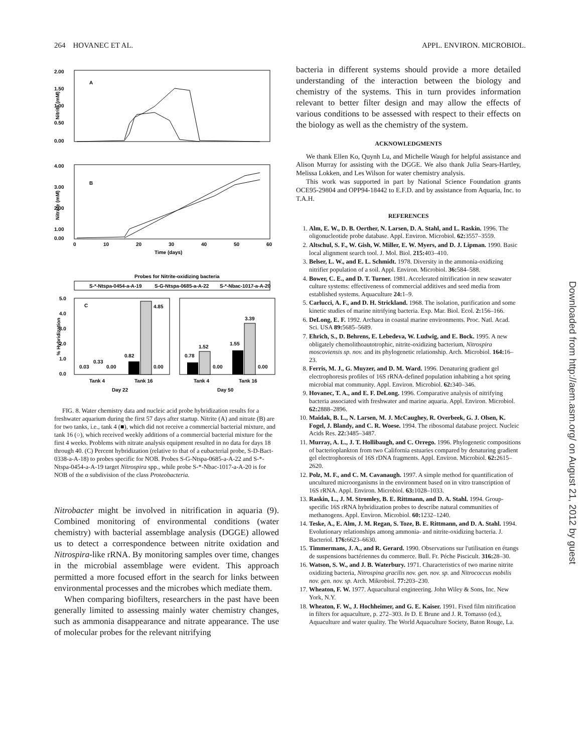264 HOVANEC ET AL. APPL. ENVIRON. MICROBIOL.
A
2.00
1.50
1.00
0.50
0.00
Nitrite (mM)
B
4.00
3.00
2.00
1.00
0.00
Nitrate (mM)
0
10
20
30
40
50
60
Time (days)
Probes for Nitrite-oxidizing bacteria
S-*-Ntspa-0454-a-A-19
S-G-Ntspa-0685-a-A-22
S-*-Nbac-1017-a-A-20
C
5.0
4.0
3.0
2.0
1.0
0.0
% Hybridization
0.03
0.33
0.00
0.82
4.85
0.00
0.78
1.52
0.00
1.55
3.39
0.00
Tank 4
Tank 16
Tank 4
Tank 16
Day 22
Day 50
FIG. 8. Water chemistry data and nucleic acid probe hybridization results for a freshwater aquarium during the first 57 days after startup. Nitrite (A) and nitrate (B) are for two tanks, i.e., tank 4 (■), which did not receive a commercial bacterial mixture, and tank 16 (○), which received weekly additions of a commercial bacterial mixture for the first 4 weeks. Problems with nitrate analysis equipment resulted in no data for days 18 through 40. (C) Percent hybridization (relative to that of a eubacterial probe, S-D-Bact-0338-a-A-18) to probes specific for NOB. Probes S-G-Ntspa-0685-a-A-22 and S-*-Ntspa-0454-a-A-19 target Nitrospira spp., while probe S-*-Nbac-1017-a-A-20 is for NOB of the α subdivision of the class Proteobacteria.
Nitrobacter might be involved in nitrification in aquaria (9). Combined monitoring of environmental conditions (water chemistry) with bacterial assemblage analysis (DGGE) allowed us to detect a correspondence between nitrite oxidation and Nitrospira-like rRNA. By monitoring samples over time, changes in the microbial assemblage were evident. This approach permitted a more focused effort in the search for links between environmental processes and the microbes which mediate them.
When comparing biofilters, researchers in the past have been generally limited to assessing mainly water chemistry changes, such as ammonia disappearance and nitrate appearance. The use of molecular probes for the relevant nitrifying
bacteria in different systems should provide a more detailed understanding of the interaction between the biology and chemistry of the systems. This in turn provides information relevant to better filter design and may allow the effects of various conditions to be assessed with respect to their effects on the biology as well as the chemistry of the system.
ACKNOWLEDGMENTS
We thank Ellen Ko, Quynh Lu, and Michelle Waugh for helpful assistance and Alison Murray for assisting with the DGGE. We also thank Julia Sears-Hartley, Melissa Lokken, and Les Wilson for water chemistry analysis.
This work was supported in part by National Science Foundation grants OCE95-29804 and OPP94-18442 to E.F.D. and by assistance from Aquaria, Inc. to T.A.H.
REFERENCES
1. Alm, E. W., D. B. Oerther, N. Larsen, D. A. Stahl, and L. Raskin. 1996. The oligonucleotide probe database. Appl. Environ. Microbiol. 62: 3557–3559.
2. Altschul, S. F., W. Gish, W. Miller, E. W. Myers, and D. J. Lipman. 1990. Basic local alignment search tool. J. Mol. Biol. 215: 403–410.
3. Belser, L. W., and E. L. Schmidt. 1978. Diversity in the ammonia-oxidizing nitrifier population of a soil. Appl. Environ. Microbiol. 36: 584–588.
4. Bower, C. E., and D. T. Turner. 1981. Accelerated nitrification in new seawater culture systems: effectiveness of commercial additives and seed media from established systems. Aquaculture 24: 1–9.
5. Carlucci, A. F., and D. H. Strickland. 1968. The isolation, purification and some kinetic studies of marine nitrifying bacteria. Exp. Mar. Biol. Ecol. 2: 156–166.
6. DeLong, E. F. 1992. Archaea in coastal marine environments. Proc. Natl. Acad. Sci. USA 89: 5685–5689.
7. Ehrich, S., D. Behrens, E. Lebedeva, W. Ludwig, and E. Bock. 1995. A new obligately chemolithoautotrophic, nitrite-oxidizing bacterium, Nitrospira moscoviensis sp. nov. and its phylogenetic relationship. Arch. Microbiol. 164: 16–23.
8. Ferris, M. J., G. Muyzer, and D. M. Ward. 1996. Denaturing gradient gel electrophoresis profiles of 16S rRNA-defined population inhabiting a hot spring microbial mat community. Appl. Environ. Microbiol. 62: 340–346.
9. Hovanec, T. A., and E. F. DeLong. 1996. Comparative analysis of nitrifying bacteria associated with freshwater and marine aquaria. Appl. Environ. Microbiol. 62: 2888–2896.
10. Maidak, B. L., N. Larsen, M. J. McCaughey, R. Overbeek, G. J. Olsen, K. Fogel, J. Blandy, and C. R. Woese. 1994. The ribosomal database project. Nucleic Acids Res. 22: 3485–3487.
11. Murray, A. L., J. T. Hollibaugh, and C. Orrego. 1996. Phylogenetic compositions of bacterioplankton from two California estuaries compared by denaturing gradient gel electrophoresis of 16S rDNA fragments. Appl. Environ. Microbiol. 62: 2615–2620.
12. Polz, M. F., and C. M. Cavanaugh. 1997. A simple method for quantification of uncultured microorganisms in the environment based on in vitro transcription of 16S rRNA. Appl. Environ. Microbiol. 63: 1028–1033.
13. Raskin, L., J. M. Stromley, B. E. Rittmann, and D. A. Stahl. 1994. Group-specific 16S rRNA hybridization probes to describe natural communities of methanogens. Appl. Environ. Microbiol. 60: 1232–1240.
14. Teske, A., E. Alm, J. M. Regan, S. Toze, B. E. Rittmann, and D. A. Stahl. 1994. Evolutionary relationships among ammonia- and nitrite-oxidizing bacteria. J. Bacteriol. 176: 6623–6630.
15. Timmermans, J. A., and R. Gerard. 1990. Observations sur l'utilisation en étangs de suspensions bactériennes du commerce. Bull. Fr. Péche Piscicult. 316: 28–30.
16. Watson, S. W., and J. B. Waterbury. 1971. Characteristics of two marine nitrite oxidizing bacteria, Nitrospina gracilis nov. gen. nov. sp. and Nitrococcus mobilis nov. gen. nov. sp. Arch. Mikrobiol. 77: 203–230.
17. Wheaton, F. W. 1977. Aquacultural engineering. John Wiley & Sons, Inc. New York, N.Y.
18. Wheaton, F. W., J. Hochheimer, and G. E. Kaiser. 1991. Fixed film nitrification in filters for aquaculture, p. 272–303. In D. E Brune and J. R. Tomasso (ed.), Aquaculture and water quality. The World Aquaculture Society, Baton Rouge, La.
Downloaded from http://aem.asm.org/ on August 21, 2012 by guest